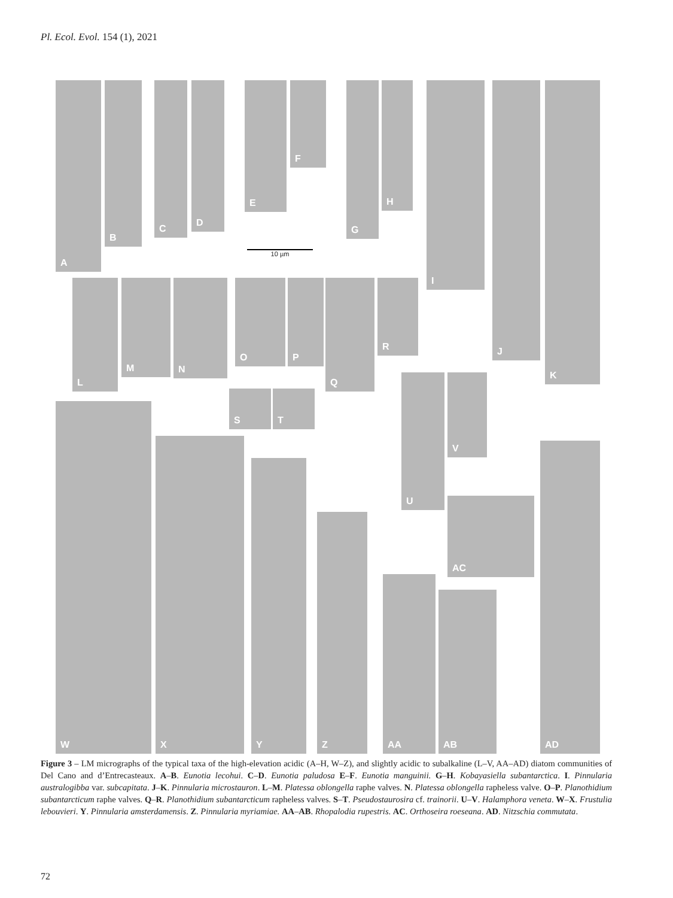Pl. Ecol. Evol. 154 (1), 2021
A B C D E F G H I J K
L M N O P Q R
S T
U V
10 µm
W
X
Y
Z
AA
AB
AC
AD
Figure 3 – LM micrographs of the typical taxa of the high-elevation acidic (A–H, W–Z), and slightly acidic to subalkaline (L–V, AA–AD) diatom communities of Del Cano and d’Entrecasteaux. A–B. Eunotia lecohui. C–D. Eunotia paludosa E–F. Eunotia manguinii. G–H. Kobayasiella subantarctica. I. Pinnularia australogibba var. subcapitata. J–K. Pinnularia microstauron. L–M. Platessa oblongella raphe valves. N. Platessa oblongella rapheless valve. O–P. Planothidium subantarcticum raphe valves. Q–R. Planothidium subantarcticum rapheless valves. S–T. Pseudostaurosira cf. trainorii. U–V. Halamphora veneta. W–X. Frustulia lebouvieri. Y. Pinnularia amsterdamensis. Z. Pinnularia myriamiae. AA–AB. Rhopalodia rupestris. AC. Orthoseira roeseana. AD. Nitzschia commutata.
72